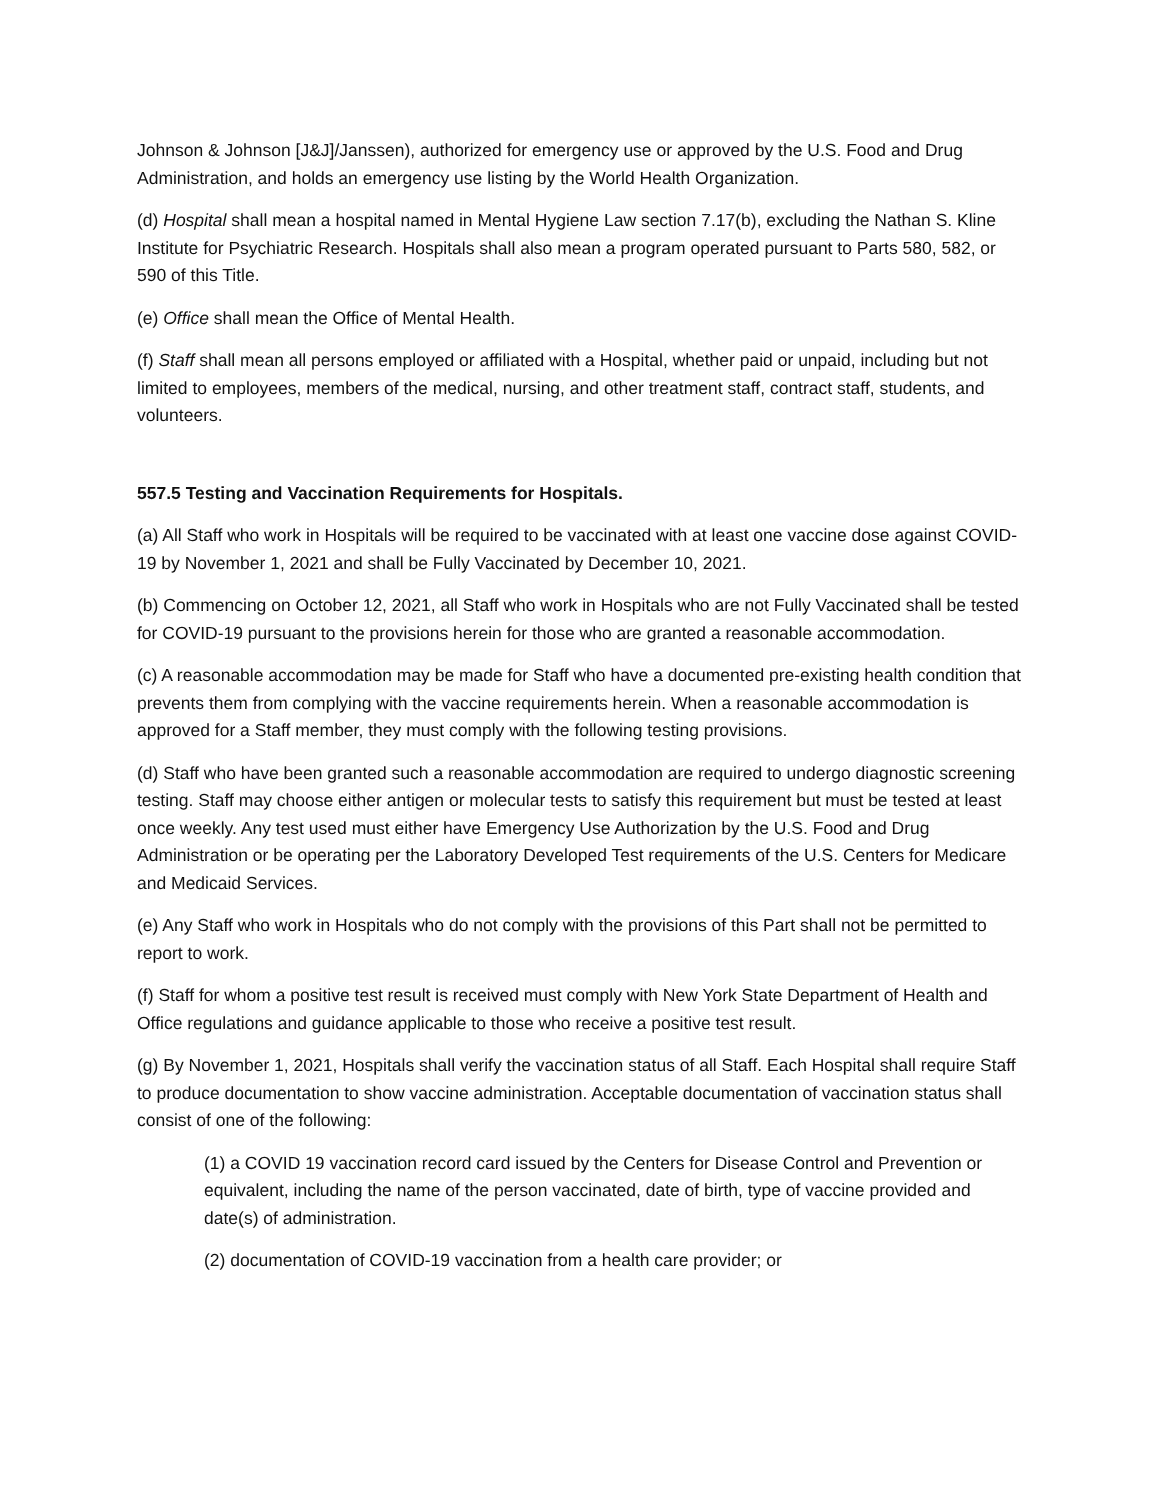Johnson & Johnson [J&J]/Janssen), authorized for emergency use or approved by the U.S. Food and Drug Administration, and holds an emergency use listing by the World Health Organization.
(d) Hospital shall mean a hospital named in Mental Hygiene Law section 7.17(b), excluding the Nathan S. Kline Institute for Psychiatric Research. Hospitals shall also mean a program operated pursuant to Parts 580, 582, or 590 of this Title.
(e) Office shall mean the Office of Mental Health.
(f) Staff shall mean all persons employed or affiliated with a Hospital, whether paid or unpaid, including but not limited to employees, members of the medical, nursing, and other treatment staff, contract staff, students, and volunteers.
557.5 Testing and Vaccination Requirements for Hospitals.
(a) All Staff who work in Hospitals will be required to be vaccinated with at least one vaccine dose against COVID-19 by November 1, 2021 and shall be Fully Vaccinated by December 10, 2021.
(b) Commencing on October 12, 2021, all Staff who work in Hospitals who are not Fully Vaccinated shall be tested for COVID-19 pursuant to the provisions herein for those who are granted a reasonable accommodation.
(c) A reasonable accommodation may be made for Staff who have a documented pre-existing health condition that prevents them from complying with the vaccine requirements herein. When a reasonable accommodation is approved for a Staff member, they must comply with the following testing provisions.
(d) Staff who have been granted such a reasonable accommodation are required to undergo diagnostic screening testing. Staff may choose either antigen or molecular tests to satisfy this requirement but must be tested at least once weekly. Any test used must either have Emergency Use Authorization by the U.S. Food and Drug Administration or be operating per the Laboratory Developed Test requirements of the U.S. Centers for Medicare and Medicaid Services.
(e) Any Staff who work in Hospitals who do not comply with the provisions of this Part shall not be permitted to report to work.
(f) Staff for whom a positive test result is received must comply with New York State Department of Health and Office regulations and guidance applicable to those who receive a positive test result.
(g) By November 1, 2021, Hospitals shall verify the vaccination status of all Staff. Each Hospital shall require Staff to produce documentation to show vaccine administration. Acceptable documentation of vaccination status shall consist of one of the following:
(1) a COVID 19 vaccination record card issued by the Centers for Disease Control and Prevention or equivalent, including the name of the person vaccinated, date of birth, type of vaccine provided and date(s) of administration.
(2) documentation of COVID-19 vaccination from a health care provider; or